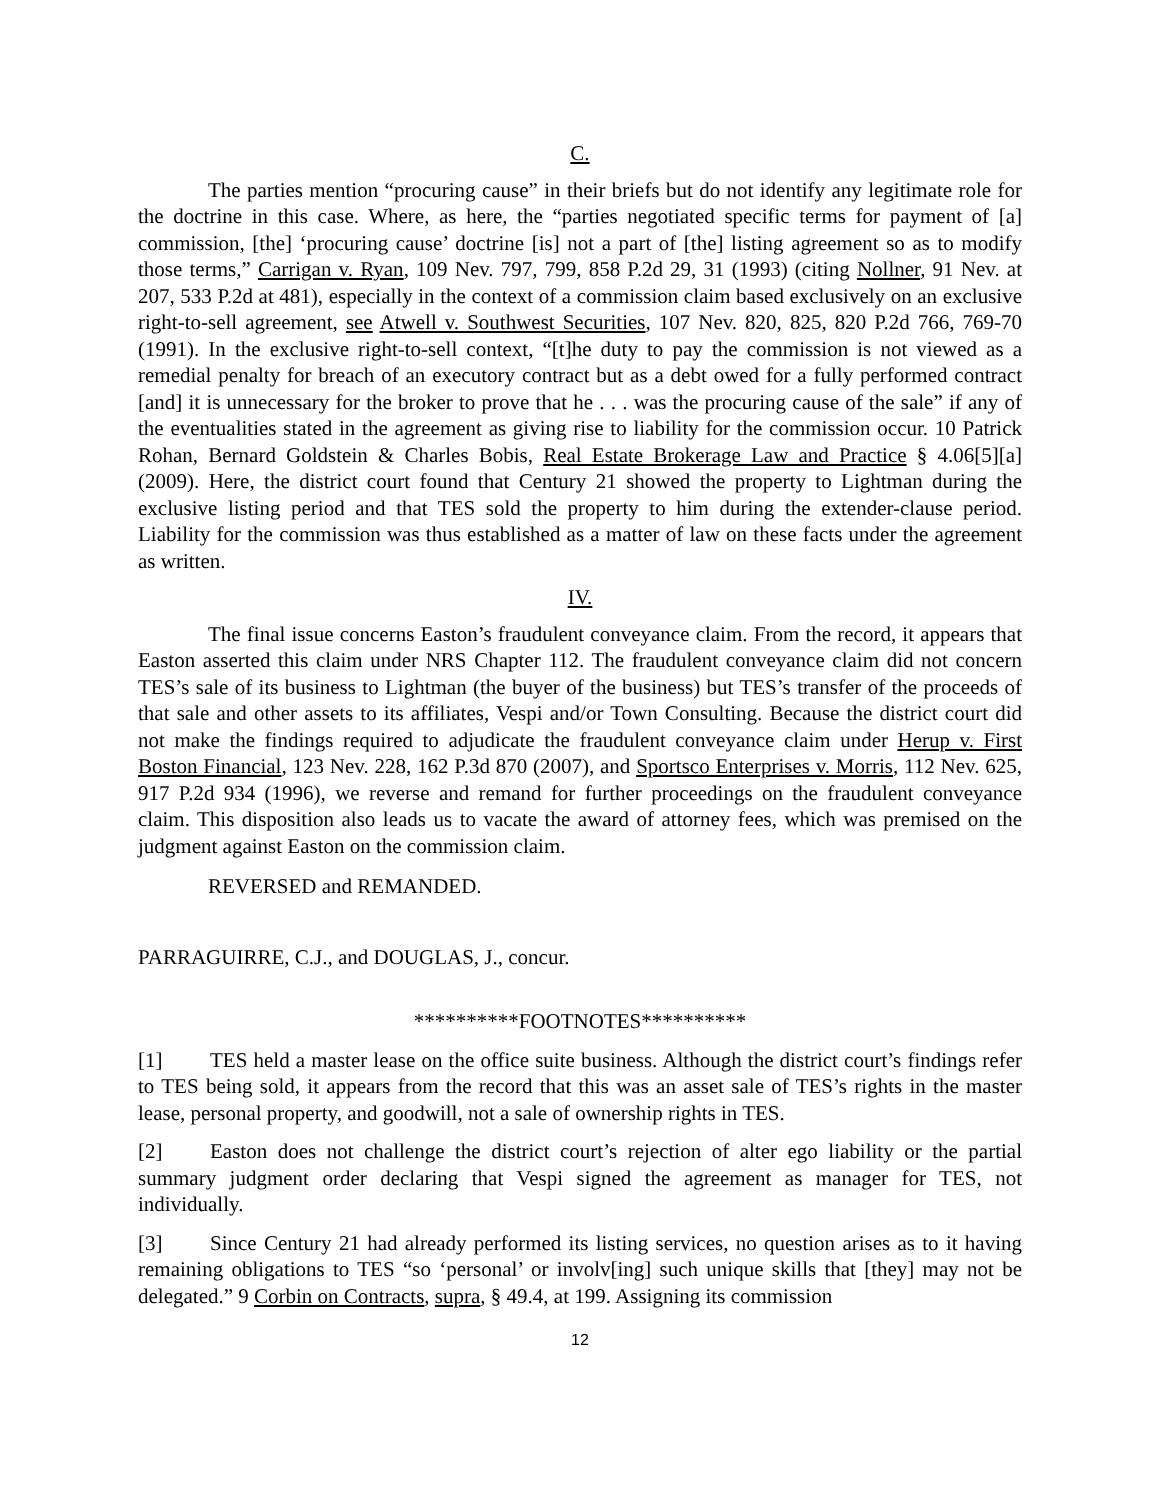C.
The parties mention “procuring cause” in their briefs but do not identify any legitimate role for the doctrine in this case. Where, as here, the “parties negotiated specific terms for payment of [a] commission, [the] ‘procuring cause’ doctrine [is] not a part of [the] listing agreement so as to modify those terms,” Carrigan v. Ryan, 109 Nev. 797, 799, 858 P.2d 29, 31 (1993) (citing Nollner, 91 Nev. at 207, 533 P.2d at 481), especially in the context of a commission claim based exclusively on an exclusive right-to-sell agreement, see Atwell v. Southwest Securities, 107 Nev. 820, 825, 820 P.2d 766, 769-70 (1991). In the exclusive right-to-sell context, “[t]he duty to pay the commission is not viewed as a remedial penalty for breach of an executory contract but as a debt owed for a fully performed contract [and] it is unnecessary for the broker to prove that he . . . was the procuring cause of the sale” if any of the eventualities stated in the agreement as giving rise to liability for the commission occur. 10 Patrick Rohan, Bernard Goldstein & Charles Bobis, Real Estate Brokerage Law and Practice § 4.06[5][a] (2009). Here, the district court found that Century 21 showed the property to Lightman during the exclusive listing period and that TES sold the property to him during the extender-clause period. Liability for the commission was thus established as a matter of law on these facts under the agreement as written.
IV.
The final issue concerns Easton’s fraudulent conveyance claim. From the record, it appears that Easton asserted this claim under NRS Chapter 112. The fraudulent conveyance claim did not concern TES’s sale of its business to Lightman (the buyer of the business) but TES’s transfer of the proceeds of that sale and other assets to its affiliates, Vespi and/or Town Consulting. Because the district court did not make the findings required to adjudicate the fraudulent conveyance claim under Herup v. First Boston Financial, 123 Nev. 228, 162 P.3d 870 (2007), and Sportsco Enterprises v. Morris, 112 Nev. 625, 917 P.2d 934 (1996), we reverse and remand for further proceedings on the fraudulent conveyance claim. This disposition also leads us to vacate the award of attorney fees, which was premised on the judgment against Easton on the commission claim.
REVERSED and REMANDED.
PARRAGUIRRE, C.J., and DOUGLAS, J., concur.
**********FOOTNOTES**********
[1] TES held a master lease on the office suite business. Although the district court’s findings refer to TES being sold, it appears from the record that this was an asset sale of TES’s rights in the master lease, personal property, and goodwill, not a sale of ownership rights in TES.
[2] Easton does not challenge the district court’s rejection of alter ego liability or the partial summary judgment order declaring that Vespi signed the agreement as manager for TES, not individually.
[3] Since Century 21 had already performed its listing services, no question arises as to it having remaining obligations to TES “so ‘personal’ or involv[ing] such unique skills that [they] may not be delegated.” 9 Corbin on Contracts, supra, § 49.4, at 199. Assigning its commission
12